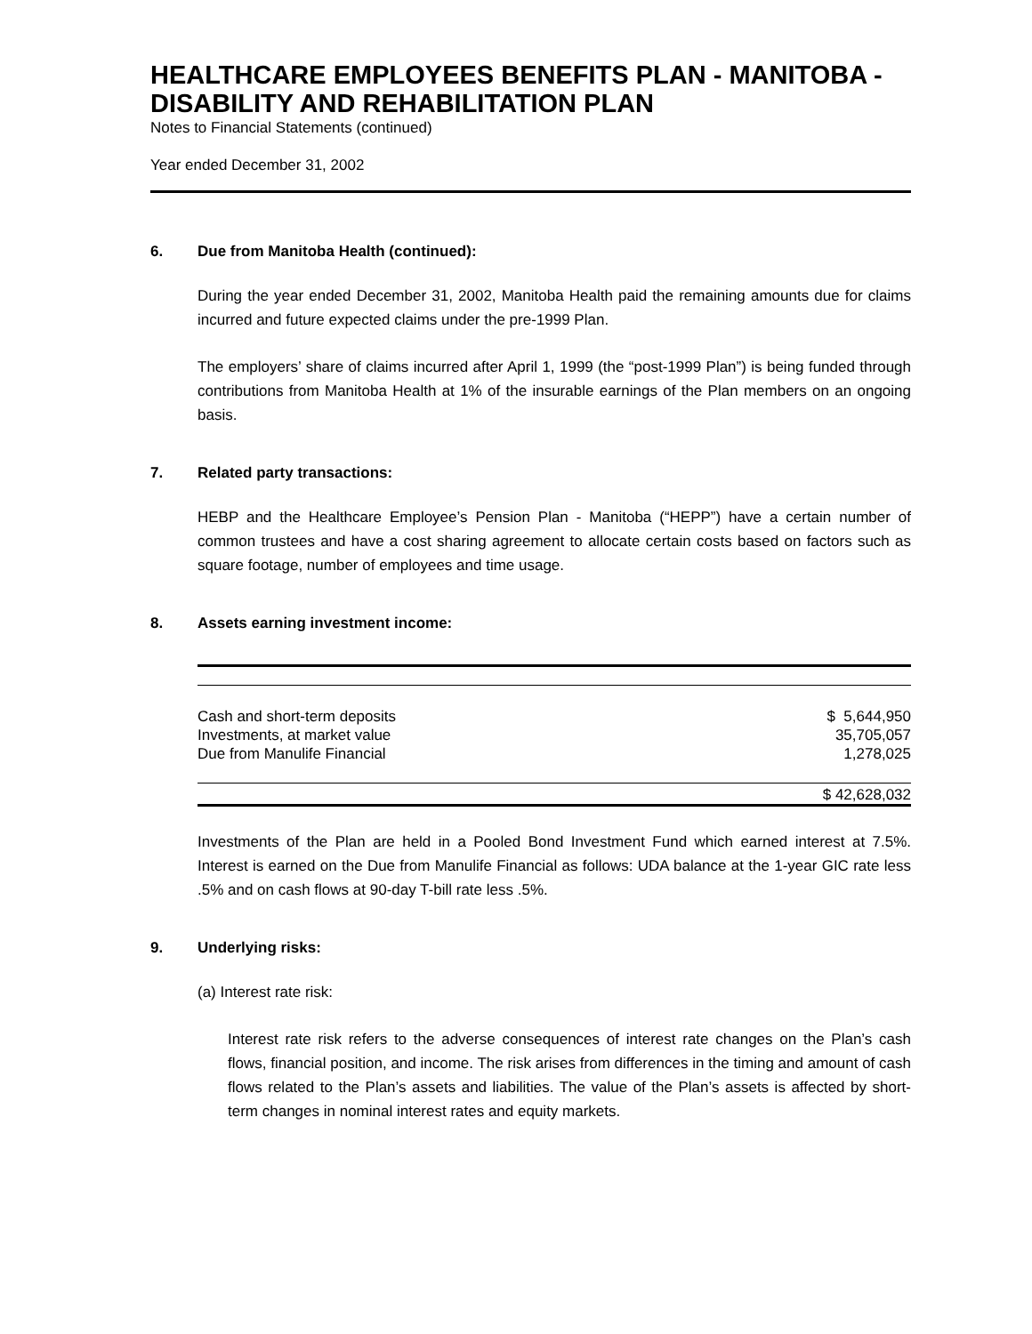HEALTHCARE EMPLOYEES BENEFITS PLAN - MANITOBA - DISABILITY AND REHABILITATION PLAN
Notes to Financial Statements (continued)
Year ended December 31, 2002
6. Due from Manitoba Health (continued):
During the year ended December 31, 2002, Manitoba Health paid the remaining amounts due for claims incurred and future expected claims under the pre-1999 Plan.
The employers’ share of claims incurred after April 1, 1999 (the “post-1999 Plan”) is being funded through contributions from Manitoba Health at 1% of the insurable earnings of the Plan members on an ongoing basis.
7. Related party transactions:
HEBP and the Healthcare Employee’s Pension Plan - Manitoba (“HEPP”) have a certain number of common trustees and have a cost sharing agreement to allocate certain costs based on factors such as square footage, number of employees and time usage.
8. Assets earning investment income:
| Cash and short-term deposits | $ 5,644,950 |
| Investments, at market value | 35,705,057 |
| Due from Manulife Financial | 1,278,025 |
| | $ 42,628,032 |
Investments of the Plan are held in a Pooled Bond Investment Fund which earned interest at 7.5%. Interest is earned on the Due from Manulife Financial as follows: UDA balance at the 1-year GIC rate less .5% and on cash flows at 90-day T-bill rate less .5%.
9. Underlying risks:
(a) Interest rate risk:
Interest rate risk refers to the adverse consequences of interest rate changes on the Plan’s cash flows, financial position, and income. The risk arises from differences in the timing and amount of cash flows related to the Plan’s assets and liabilities. The value of the Plan’s assets is affected by short-term changes in nominal interest rates and equity markets.